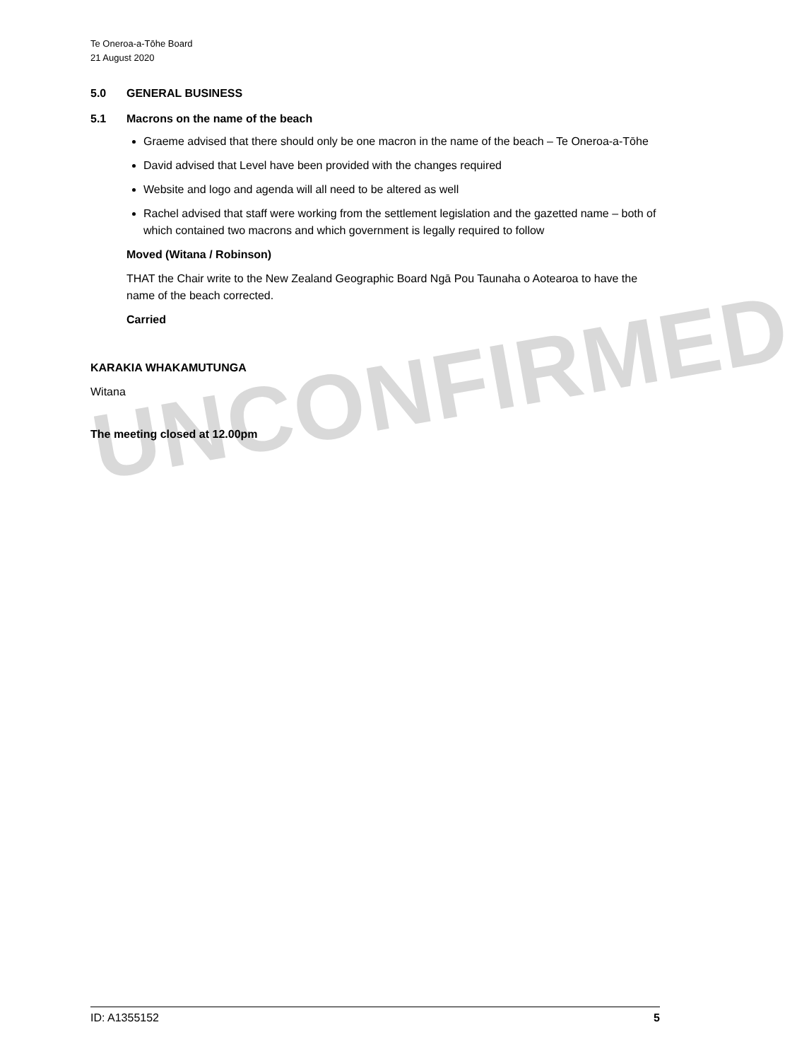UNCONFIRMED
Te Oneroa-a-Tōhe Board
21 August 2020
5.0 GENERAL BUSINESS
5.1 Macrons on the name of the beach
Graeme advised that there should only be one macron in the name of the beach – Te Oneroa-a-Tōhe
David advised that Level have been provided with the changes required
Website and logo and agenda will all need to be altered as well
Rachel advised that staff were working from the settlement legislation and the gazetted name – both of which contained two macrons and which government is legally required to follow
Moved (Witana / Robinson)
THAT the Chair write to the New Zealand Geographic Board Ngā Pou Taunaha o Aotearoa to have the name of the beach corrected.
Carried
KARAKIA WHAKAMUTUNGA
Witana
The meeting closed at 12.00pm
ID: A1355152 5